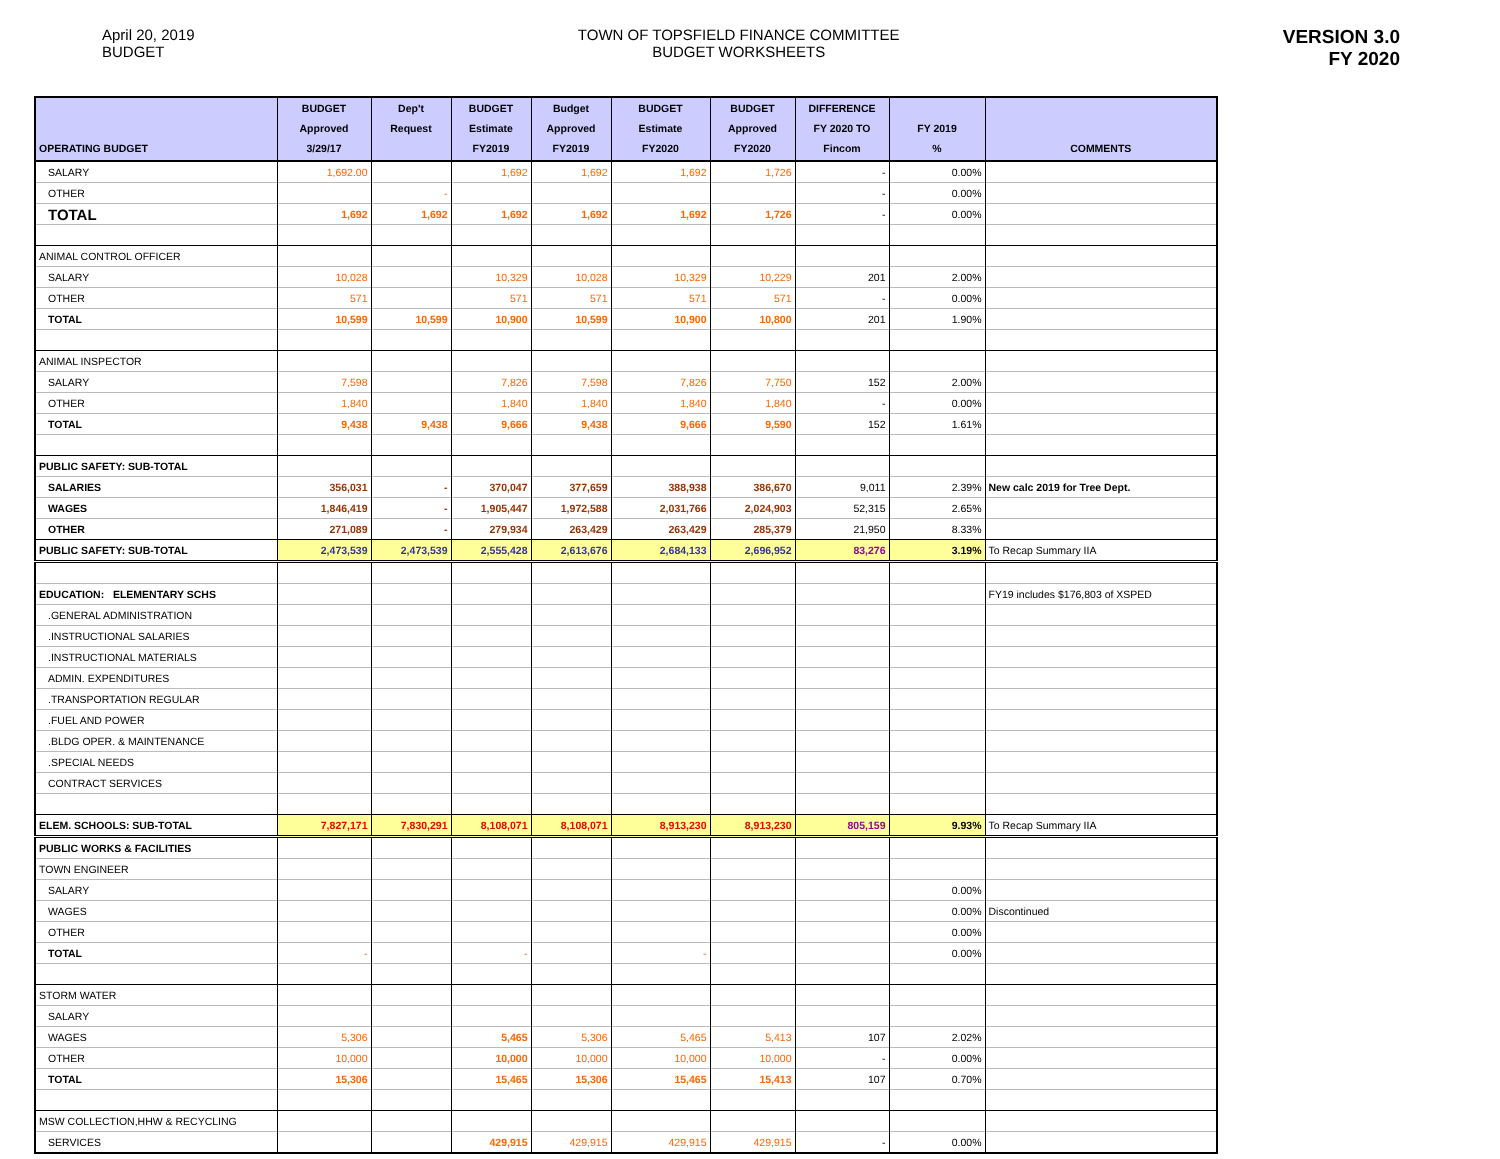April 20, 2019
BUDGET
TOWN OF TOPSFIELD FINANCE COMMITTEE
BUDGET WORKSHEETS
VERSION 3.0
FY 2020
| OPERATING BUDGET | BUDGET Approved 3/29/17 | Dep't Request | BUDGET Estimate FY2019 | Budget Approved FY2019 | BUDGET Estimate FY2020 | BUDGET Approved FY2020 | DIFFERENCE FY 2020 TO Fincom | FY 2019 % | COMMENTS |
| --- | --- | --- | --- | --- | --- | --- | --- | --- | --- |
| SALARY | 1,692.00 | | 1,692 | 1,692 | 1,692 | 1,726 | - | 0.00% | |
| OTHER | | - | | | | | - | 0.00% | |
| TOTAL | 1,692 | 1,692 | 1,692 | 1,692 | 1,692 | 1,726 | - | 0.00% | |
| ANIMAL CONTROL OFFICER | | | | | | | | | |
| SALARY | 10,028 | | 10,329 | 10,028 | 10,329 | 10,229 | 201 | 2.00% | |
| OTHER | 571 | | 571 | 571 | 571 | 571 | - | 0.00% | |
| TOTAL | 10,599 | 10,599 | 10,900 | 10,599 | 10,900 | 10,800 | 201 | 1.90% | |
| ANIMAL INSPECTOR | | | | | | | | | |
| SALARY | 7,598 | | 7,826 | 7,598 | 7,826 | 7,750 | 152 | 2.00% | |
| OTHER | 1,840 | | 1,840 | 1,840 | 1,840 | 1,840 | - | 0.00% | |
| TOTAL | 9,438 | 9,438 | 9,666 | 9,438 | 9,666 | 9,590 | 152 | 1.61% | |
| PUBLIC SAFETY: SUB-TOTAL | | | | | | | | | |
| SALARIES | 356,031 | - | 370,047 | 377,659 | 388,938 | 386,670 | 9,011 | 2.39% | New calc 2019 for Tree Dept. |
| WAGES | 1,846,419 | - | 1,905,447 | 1,972,588 | 2,031,766 | 2,024,903 | 52,315 | 2.65% | |
| OTHER | 271,089 | - | 279,934 | 263,429 | 263,429 | 285,379 | 21,950 | 8.33% | |
| PUBLIC SAFETY: SUB-TOTAL | 2,473,539 | 2,473,539 | 2,555,428 | 2,613,676 | 2,684,133 | 2,696,952 | 83,276 | 3.19% | To Recap Summary IIA |
| EDUCATION: ELEMENTARY SCHS | | | | | | | | | FY19 includes $176,803 of XSPED |
| .GENERAL ADMINISTRATION | | | | | | | | | |
| .INSTRUCTIONAL SALARIES | | | | | | | | | |
| .INSTRUCTIONAL MATERIALS | | | | | | | | | |
| ADMIN. EXPENDITURES | | | | | | | | | |
| .TRANSPORTATION REGULAR | | | | | | | | | |
| .FUEL AND POWER | | | | | | | | | |
| .BLDG OPER. & MAINTENANCE | | | | | | | | | |
| .SPECIAL NEEDS | | | | | | | | | |
| CONTRACT SERVICES | | | | | | | | | |
| ELEM. SCHOOLS: SUB-TOTAL | 7,827,171 | 7,830,291 | 8,108,071 | 8,108,071 | 8,913,230 | 8,913,230 | 805,159 | 9.93% | To Recap Summary IIA |
| PUBLIC WORKS & FACILITIES | | | | | | | | | |
| TOWN ENGINEER | | | | | | | | | |
| SALARY | | | | | | | | 0.00% | |
| WAGES | | | | | | | | 0.00% | Discontinued |
| OTHER | | | | | | | | 0.00% | |
| TOTAL | - | | - | | - | | | 0.00% | |
| STORM WATER | | | | | | | | | |
| SALARY | | | | | | | | | |
| WAGES | 5,306 | | 5,465 | 5,306 | 5,465 | 5,413 | 107 | 2.02% | |
| OTHER | 10,000 | | 10,000 | 10,000 | 10,000 | 10,000 | - | 0.00% | |
| TOTAL | 15,306 | | 15,465 | 15,306 | 15,465 | 15,413 | 107 | 0.70% | |
| MSW COLLECTION,HHW & RECYCLING | | | | | | | | | |
| SERVICES | | | 429,915 | 429,915 | 429,915 | 429,915 | - | 0.00% | |